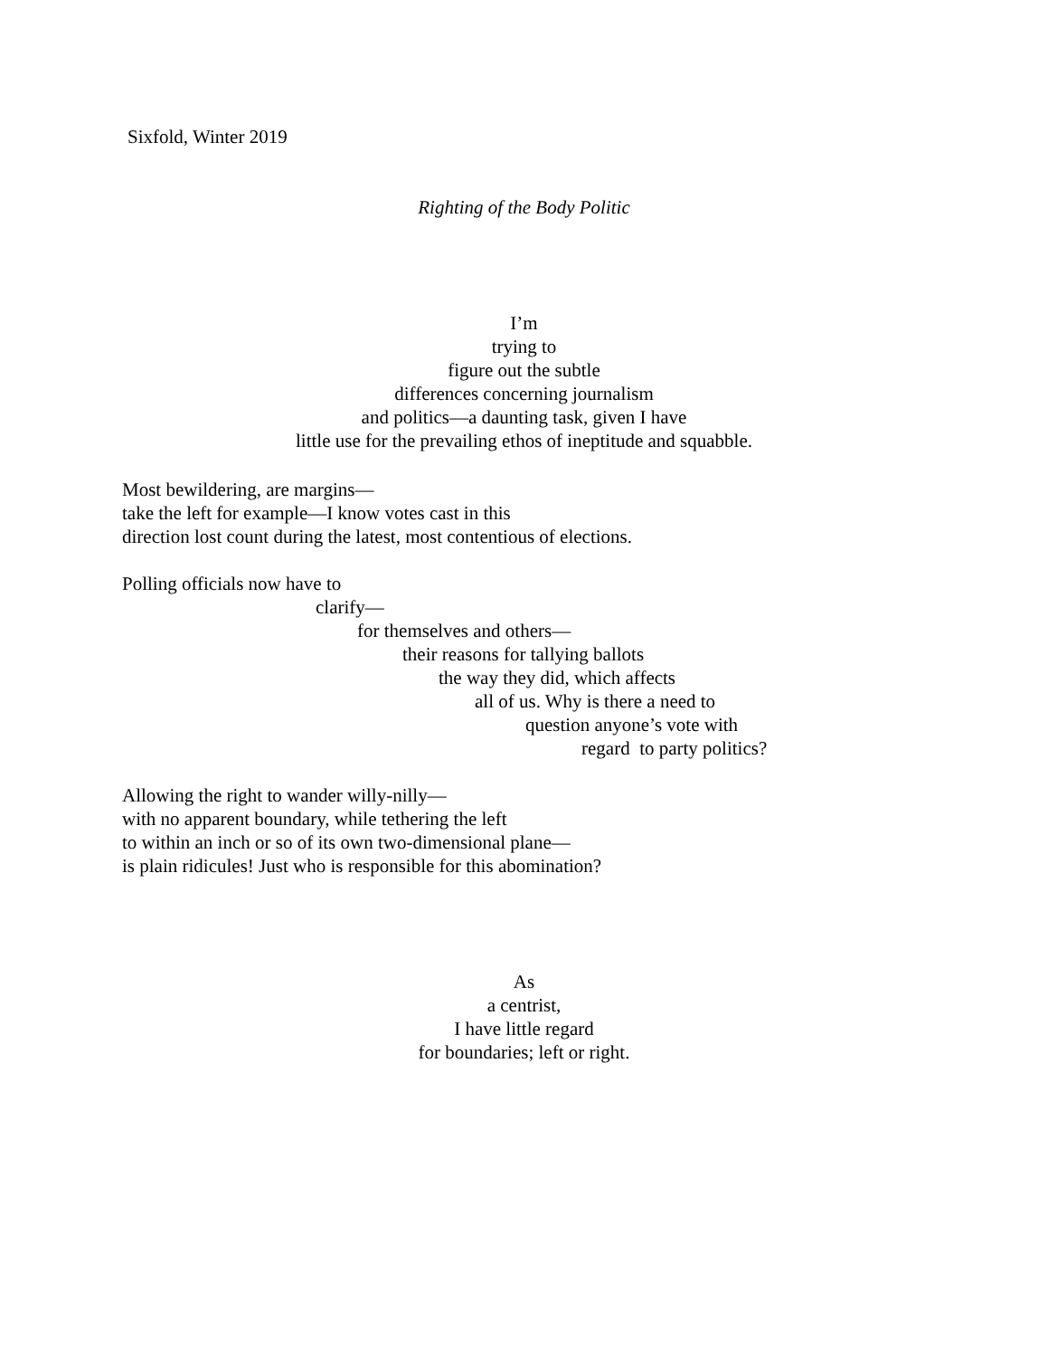Sixfold, Winter 2019
Righting of the Body Politic
I’m
trying to
figure out the subtle
differences concerning journalism
and politics—a daunting task, given I have
little use for the prevailing ethos of ineptitude and squabble.
Most bewildering, are margins—
take the left for example—I know votes cast in this
direction lost count during the latest, most contentious of elections.
Polling officials now have to
clarify—
for themselves and others—
their reasons for tallying ballots
the way they did, which affects
all of us. Why is there a need to
question anyone’s vote with
regard to party politics?
Allowing the right to wander willy-nilly—
with no apparent boundary, while tethering the left
to within an inch or so of its own two-dimensional plane—
is plain ridicules! Just who is responsible for this abomination?
As
a centrist,
I have little regard
for boundaries; left or right.